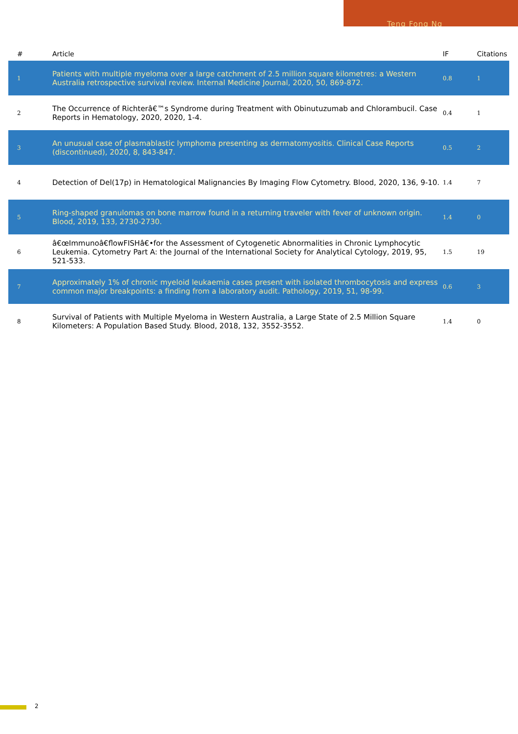Teng Fong Ng
| # | Article | IF | Citations |
| --- | --- | --- | --- |
| 1 | Patients with multiple myeloma over a large catchment of 2.5 million square kilometres: a Western Australia retrospective survival review. Internal Medicine Journal, 2020, 50, 869-872. | 0.8 | 1 |
| 2 | The Occurrence of Richterâ€™s Syndrome during Treatment with Obinutuzumab and Chlorambucil. Case Reports in Hematology, 2020, 2020, 1-4. | 0.4 | 1 |
| 3 | An unusual case of plasmablastic lymphoma presenting as dermatomyositis. Clinical Case Reports (discontinued), 2020, 8, 843-847. | 0.5 | 2 |
| 4 | Detection of Del(17p) in Hematological Malignancies By Imaging Flow Cytometry. Blood, 2020, 136, 9-10. | 1.4 | 7 |
| 5 | Ring-shaped granulomas on bone marrow found in a returning traveler with fever of unknown origin. Blood, 2019, 133, 2730-2730. | 1.4 | 0 |
| 6 | â€œImmunoâ€flowFISHâ€•for the Assessment of Cytogenetic Abnormalities in Chronic Lymphocytic Leukemia. Cytometry Part A: the Journal of the International Society for Analytical Cytology, 2019, 95, 521-533. | 1.5 | 19 |
| 7 | Approximately 1% of chronic myeloid leukaemia cases present with isolated thrombocytosis and express common major breakpoints: a finding from a laboratory audit. Pathology, 2019, 51, 98-99. | 0.6 | 3 |
| 8 | Survival of Patients with Multiple Myeloma in Western Australia, a Large State of 2.5 Million Square Kilometers: A Population Based Study. Blood, 2018, 132, 3552-3552. | 1.4 | 0 |
2